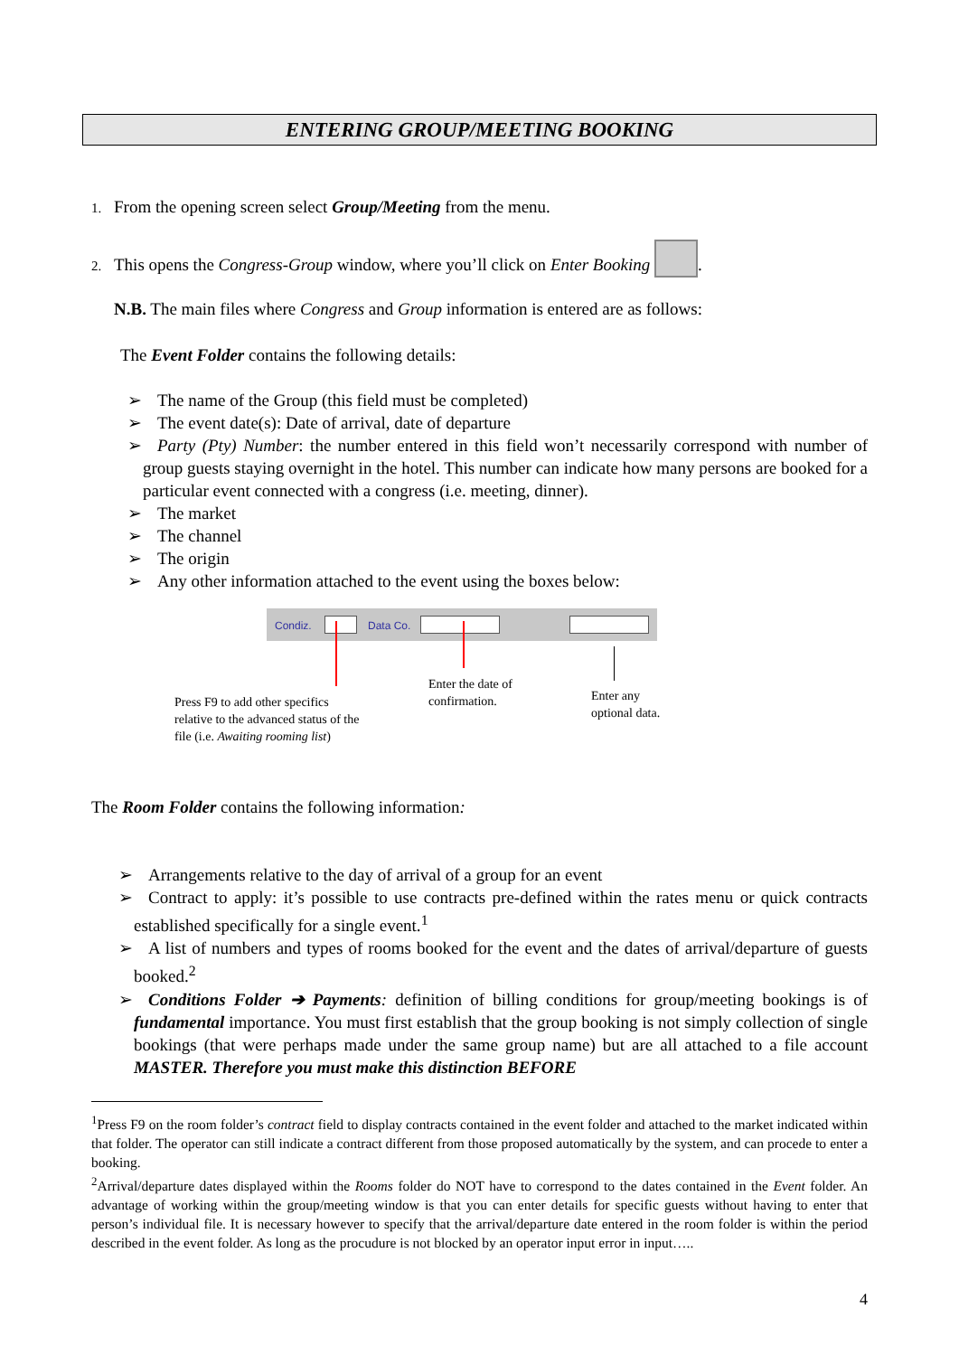ENTERING GROUP/MEETING BOOKING
1. From the opening screen select Group/Meeting from the menu.
2. This opens the Congress-Group window, where you’ll click on Enter Booking .
N.B. The main files where Congress and Group information is entered are as follows:
The Event Folder contains the following details:
➢ The name of the Group (this field must be completed)
➢ The event date(s): Date of arrival, date of departure
➢ Party (Pty) Number: the number entered in this field won’t necessarily correspond with number of group guests staying overnight in the hotel. This number can indicate how many persons are booked for a particular event connected with a congress (i.e. meeting, dinner).
➢ The market
➢ The channel
➢ The origin
➢ Any other information attached to the event using the boxes below:
Condiz. Data Co.
Press F9 to add other specifics
relative to the advanced status of the
file (i.e. Awaiting rooming list)
Enter the date of
confirmation.
Enter any
optional data.
The Room Folder contains the following information:
➢ Arrangements relative to the day of arrival of a group for an event
➢ Contract to apply: it’s possible to use contracts pre-defined within the rates menu or quick contracts established specifically for a single event.<sup>1</sup>
➢ A list of numbers and types of rooms booked for the event and the dates of arrival/departure of guests booked.<sup>2</sup>
➢ Conditions Folder ➔ Payments: definition of billing conditions for group/meeting bookings is of fundamental importance. You must first establish that the group booking is not simply collection of single bookings (that were perhaps made under the same group name) but are all attached to a file account MASTER. Therefore you must make this distinction BEFORE
<sup>1</sup> Press F9 on the room folder’s contract field to display contracts contained in the event folder and attached to the market indicated within that folder. The operator can still indicate a contract different from those proposed automatically by the system, and can procede to enter a booking.
<sup>2</sup> Arrival/departure dates displayed within the Rooms folder do NOT have to correspond to the dates contained in the Event folder. An advantage of working within the group/meeting window is that you can enter details for specific guests without having to enter that person’s individual file. It is necessary however to specify that the arrival/departure date entered in the room folder is within the period described in the event folder. As long as the procudure is not blocked by an operator input error in input…..
4